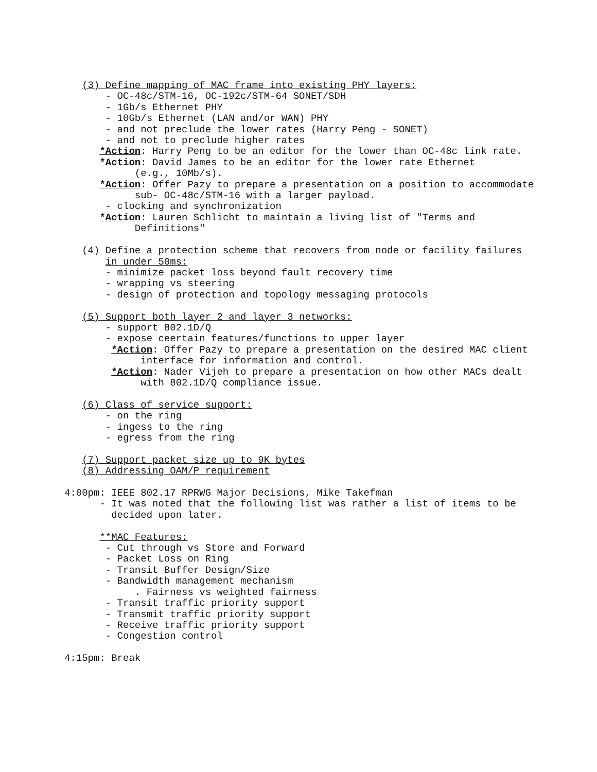(3) Define mapping of MAC frame into existing PHY layers:
       - OC-48c/STM-16, OC-192c/STM-64 SONET/SDH
       - 1Gb/s Ethernet PHY
       - 10Gb/s Ethernet (LAN and/or WAN) PHY
       - and not preclude the lower rates (Harry Peng - SONET)
       - and not to preclude higher rates
      *Action: Harry Peng to be an editor for the lower than OC-48c link rate.
      *Action: David James to be an editor for the lower rate Ethernet
            (e.g., 10Mb/s).
      *Action: Offer Pazy to prepare a presentation on a position to accommodate
            sub- OC-48c/STM-16 with a larger payload.
       - clocking and synchronization
      *Action: Lauren Schlicht to maintain a living list of "Terms and
            Definitions"

   (4) Define a protection scheme that recovers from node or facility failures
       in under 50ms:
       - minimize packet loss beyond fault recovery time
       - wrapping vs steering
       - design of protection and topology messaging protocols

   (5) Support both layer 2 and layer 3 networks:
       - support 802.1D/Q
       - expose ceertain features/functions to upper layer
        *Action: Offer Pazy to prepare a presentation on the desired MAC client
             interface for information and control.
        *Action: Nader Vijeh to prepare a presentation on how other MACs dealt
             with 802.1D/Q compliance issue.

   (6) Class of service support:
       - on the ring
       - ingess to the ring
       - egress from the ring

   (7) Support packet size up to 9K bytes
   (8) Addressing OAM/P requirement

4:00pm: IEEE 802.17 RPRWG Major Decisions, Mike Takefman
      - It was noted that the following list was rather a list of items to be
        decided upon later.

      **MAC Features:
       - Cut through vs Store and Forward
       - Packet Loss on Ring
       - Transit Buffer Design/Size
       - Bandwidth management mechanism
            . Fairness vs weighted fairness
       - Transit traffic priority support
       - Transmit traffic priority support
       - Receive traffic priority support
       - Congestion control

4:15pm: Break